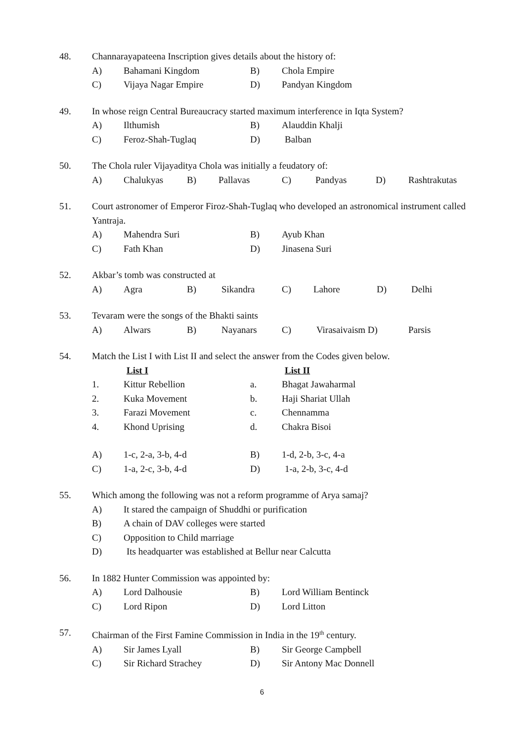48. Channarayapateena Inscription gives details about the history of:
A) Bahamani Kingdom B) Chola Empire
C) Vijaya Nagar Empire D) Pandyan Kingdom
49. In whose reign Central Bureaucracy started maximum interference in Iqta System?
A) Ilthumish B) Alauddin Khalji
C) Feroz-Shah-Tuglaq D) Balban
50. The Chola ruler Vijayaditya Chola was initially a feudatory of:
A) Chalukyas B) Pallavas C) Pandyas D) Rashtrakutas
51. Court astronomer of Emperor Firoz-Shah-Tuglaq who developed an astronomical instrument called Yantraja.
A) Mahendra Suri B) Ayub Khan
C) Fath Khan D) Jinasena Suri
52. Akbar’s tomb was constructed at
A) Agra B) Sikandra C) Lahore D) Delhi
53. Tevaram were the songs of the Bhakti saints
A) Alwars B) Nayanars C) Virasaivaism D) Parsis
54. Match the List I with List II and select the answer from the Codes given below.
List I List II
1. Kittur Rebellion a. Bhagat Jawaharmal
2. Kuka Movement b. Haji Shariat Ullah
3. Farazi Movement c. Chennamma
4. Khond Uprising d. Chakra Bisoi
A) 1-c, 2-a, 3-b, 4-d B) 1-d, 2-b, 3-c, 4-a
C) 1-a, 2-c, 3-b, 4-d D) 1-a, 2-b, 3-c, 4-d
55. Which among the following was not a reform programme of Arya samaj?
A) It stared the campaign of Shuddhi or purification
B) A chain of DAV colleges were started
C) Opposition to Child marriage
D) Its headquarter was established at Bellur near Calcutta
56. In 1882 Hunter Commission was appointed by:
A) Lord Dalhousie B) Lord William Bentinck
C) Lord Ripon D) Lord Litton
57. Chairman of the First Famine Commission in India in the 19<sup>th</sup> century.
A) Sir James Lyall B) Sir George Campbell
C) Sir Richard Strachey D) Sir Antony Mac Donnell
6